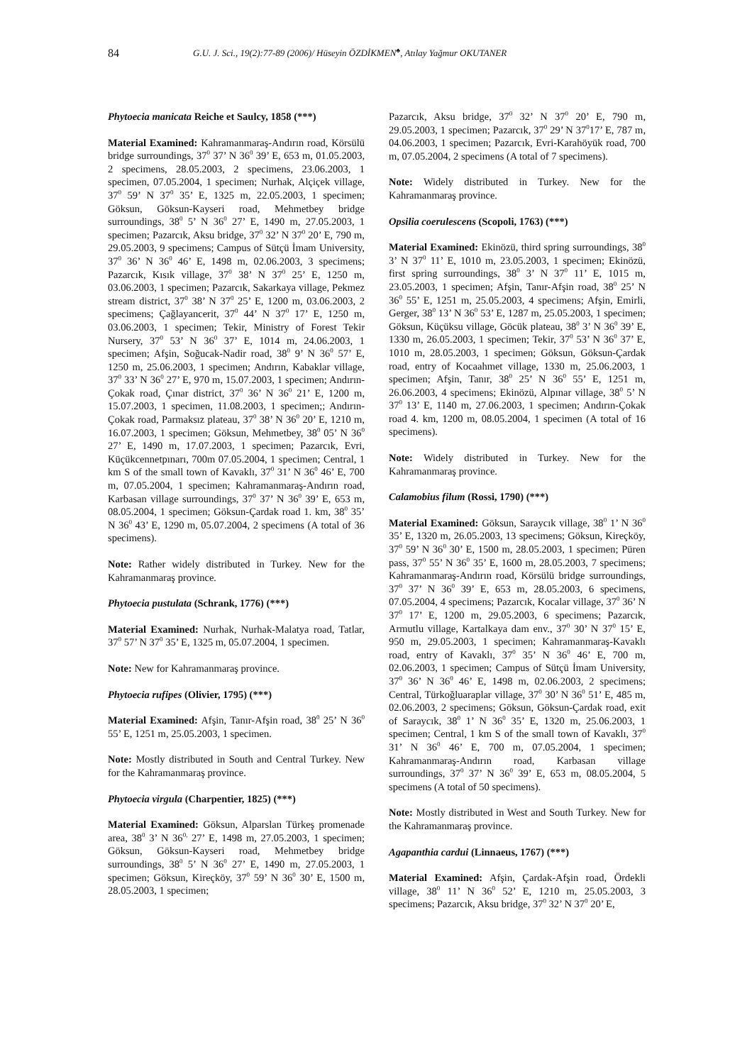84 G.U. J. Sci., 19(2):77-89 (2006)/ Hüseyin ÖZDİKMEN<sup>♣</sup>, Atılay Yağmur OKUTANER
Phytoecia manicata Reiche et Saulcy, 1858 (***)
Material Examined: Kahramanmaraş-Andırın road, Körsülü bridge surroundings, 37<sup>0</sup> 37’ N 36<sup>0</sup> 39’ E, 653 m, 01.05.2003, 2 specimens, 28.05.2003, 2 specimens, 23.06.2003, 1 specimen, 07.05.2004, 1 specimen; Nurhak, Alçiçek village, 37<sup>0</sup> 59’ N 37<sup>0</sup> 35’ E, 1325 m, 22.05.2003, 1 specimen; Göksun, Göksun-Kayseri road, Mehmetbey bridge surroundings, 38<sup>0</sup> 5’ N 36<sup>0</sup> 27’ E, 1490 m, 27.05.2003, 1 specimen; Pazarcık, Aksu bridge, 37<sup>0</sup> 32’ N 37<sup>0</sup> 20’ E, 790 m, 29.05.2003, 9 specimens; Campus of Sütçü İmam University, 37<sup>0</sup> 36’ N 36<sup>0</sup> 46’ E, 1498 m, 02.06.2003, 3 specimens; Pazarcık, Kısık village, 37<sup>0</sup> 38’ N 37<sup>0</sup> 25’ E, 1250 m, 03.06.2003, 1 specimen; Pazarcık, Sakarkaya village, Pekmez stream district, 37<sup>0</sup> 38’ N 37<sup>0</sup> 25’ E, 1200 m, 03.06.2003, 2 specimens; Çağlayancerit, 37<sup>0</sup> 44’ N 37<sup>0</sup> 17’ E, 1250 m, 03.06.2003, 1 specimen; Tekir, Ministry of Forest Tekir Nursery, 37<sup>0</sup> 53’ N 36<sup>0</sup> 37’ E, 1014 m, 24.06.2003, 1 specimen; Afşin, Soğucak-Nadir road, 38<sup>0</sup> 9’ N 36<sup>0</sup> 57’ E, 1250 m, 25.06.2003, 1 specimen; Andırın, Kabaklar village, 37<sup>0</sup> 33’ N 36<sup>0</sup> 27’ E, 970 m, 15.07.2003, 1 specimen; Andırın-Çokak road, Çınar district, 37<sup>0</sup> 36’ N 36<sup>0</sup> 21’ E, 1200 m, 15.07.2003, 1 specimen, 11.08.2003, 1 specimen;; Andırın-Çokak road, Parmaksız plateau, 37<sup>0</sup> 38’ N 36<sup>0</sup> 20’ E, 1210 m, 16.07.2003, 1 specimen; Göksun, Mehmetbey, 38<sup>0</sup> 05’ N 36<sup>0</sup> 27’ E, 1490 m, 17.07.2003, 1 specimen; Pazarcık, Evri, Küçükcennetpınarı, 700m 07.05.2004, 1 specimen; Central, 1 km S of the small town of Kavaklı, 37<sup>0</sup> 31’ N 36<sup>0</sup> 46’ E, 700 m, 07.05.2004, 1 specimen; Kahramanmaraş-Andırın road, Karbasan village surroundings, 37<sup>0</sup> 37’ N 36<sup>0</sup> 39’ E, 653 m, 08.05.2004, 1 specimen; Göksun-Çardak road 1. km, 38<sup>0</sup> 35’ N 36<sup>0</sup> 43’ E, 1290 m, 05.07.2004, 2 specimens (A total of 36 specimens).
Note: Rather widely distributed in Turkey. New for the Kahramanmaraş province.
Phytoecia pustulata (Schrank, 1776) (***)
Material Examined: Nurhak, Nurhak-Malatya road, Tatlar, 37<sup>0</sup> 57’ N 37<sup>0</sup> 35’ E, 1325 m, 05.07.2004, 1 specimen.
Note: New for Kahramanmaraş province.
Phytoecia rufipes (Olivier, 1795) (***)
Material Examined: Afşin, Tanır-Afşin road, 38<sup>0</sup> 25’ N 36<sup>0</sup> 55’ E, 1251 m, 25.05.2003, 1 specimen.
Note: Mostly distributed in South and Central Turkey. New for the Kahramanmaraş province.
Phytoecia virgula (Charpentier, 1825) (***)
Material Examined: Göksun, Alparslan Türkeş promenade area, 38<sup>0</sup> 3’ N 36<sup>0,</sup> 27’ E, 1498 m, 27.05.2003, 1 specimen; Göksun, Göksun-Kayseri road, Mehmetbey bridge surroundings, 38<sup>0</sup> 5’ N 36<sup>0</sup> 27’ E, 1490 m, 27.05.2003, 1 specimen; Göksun, Kireçköy, 37<sup>0</sup> 59’ N 36<sup>0</sup> 30’ E, 1500 m, 28.05.2003, 1 specimen;
Pazarcık, Aksu bridge, 37<sup>0</sup> 32’ N 37<sup>0</sup> 20’ E, 790 m, 29.05.2003, 1 specimen; Pazarcık, 37<sup>0</sup> 29’ N 37<sup>0</sup>17’ E, 787 m, 04.06.2003, 1 specimen; Pazarcık, Evri-Karahöyük road, 700 m, 07.05.2004, 2 specimens (A total of 7 specimens).
Note: Widely distributed in Turkey. New for the Kahramanmaraş province.
Opsilia coerulescens (Scopoli, 1763) (***)
Material Examined: Ekinözü, third spring surroundings, 38<sup>0</sup> 3’ N 37<sup>0</sup> 11’ E, 1010 m, 23.05.2003, 1 specimen; Ekinözü, first spring surroundings, 38<sup>0</sup> 3’ N 37<sup>0</sup> 11’ E, 1015 m, 23.05.2003, 1 specimen; Afşin, Tanır-Afşin road, 38<sup>0</sup> 25’ N 36<sup>0</sup> 55’ E, 1251 m, 25.05.2003, 4 specimens; Afşin, Emirli, Gerger, 38<sup>0</sup> 13’ N 36<sup>0</sup> 53’ E, 1287 m, 25.05.2003, 1 specimen; Göksun, Küçüksu village, Göcük plateau, 38<sup>0</sup> 3’ N 36<sup>0</sup> 39’ E, 1330 m, 26.05.2003, 1 specimen; Tekir, 37<sup>0</sup> 53’ N 36<sup>0</sup> 37’ E, 1010 m, 28.05.2003, 1 specimen; Göksun, Göksun-Çardak road, entry of Kocaahmet village, 1330 m, 25.06.2003, 1 specimen; Afşin, Tanır, 38<sup>0</sup> 25’ N 36<sup>0</sup> 55’ E, 1251 m, 26.06.2003, 4 specimens; Ekinözü, Alpınar village, 38<sup>0</sup> 5’ N 37<sup>0</sup> 13’ E, 1140 m, 27.06.2003, 1 specimen; Andırın-Çokak road 4. km, 1200 m, 08.05.2004, 1 specimen (A total of 16 specimens).
Note: Widely distributed in Turkey. New for the Kahramanmaraş province.
Calamobius filum (Rossi, 1790) (***)
Material Examined: Göksun, Saraycık village, 38<sup>0</sup> 1’ N 36<sup>0</sup> 35’ E, 1320 m, 26.05.2003, 13 specimens; Göksun, Kireçköy, 37<sup>0</sup> 59’ N 36<sup>0</sup> 30’ E, 1500 m, 28.05.2003, 1 specimen; Püren pass, 37<sup>0</sup> 55’ N 36<sup>0</sup> 35’ E, 1600 m, 28.05.2003, 7 specimens; Kahramanmaraş-Andırın road, Körsülü bridge surroundings, 37<sup>0</sup> 37’ N 36<sup>0</sup> 39’ E, 653 m, 28.05.2003, 6 specimens, 07.05.2004, 4 specimens; Pazarcık, Kocalar village, 37<sup>0</sup> 36’ N 37<sup>0</sup> 17’ E, 1200 m, 29.05.2003, 6 specimens; Pazarcık, Armutlu village, Kartalkaya dam env., 37<sup>0</sup> 30’ N 37<sup>0</sup> 15’ E, 950 m, 29.05.2003, 1 specimen; Kahramanmaraş-Kavaklı road, entry of Kavaklı, 37<sup>0</sup> 35’ N 36<sup>0</sup> 46’ E, 700 m, 02.06.2003, 1 specimen; Campus of Sütçü İmam University, 37<sup>0</sup> 36’ N 36<sup>0</sup> 46’ E, 1498 m, 02.06.2003, 2 specimens; Central, Türkoğluaraplar village, 37<sup>0</sup> 30’ N 36<sup>0</sup> 51’ E, 485 m, 02.06.2003, 2 specimens; Göksun, Göksun-Çardak road, exit of Saraycık, 38<sup>0</sup> 1’ N 36<sup>0</sup> 35’ E, 1320 m, 25.06.2003, 1 specimen; Central, 1 km S of the small town of Kavaklı, 37<sup>0</sup> 31’ N 36<sup>0</sup> 46’ E, 700 m, 07.05.2004, 1 specimen; Kahramanmaraş-Andırın road, Karbasan village surroundings, 37<sup>0</sup> 37’ N 36<sup>0</sup> 39’ E, 653 m, 08.05.2004, 5 specimens (A total of 50 specimens).
Note: Mostly distributed in West and South Turkey. New for the Kahramanmaraş province.
Agapanthia cardui (Linnaeus, 1767) (***)
Material Examined: Afşin, Çardak-Afşin road, Ördekli village, 38<sup>0</sup> 11’ N 36<sup>0</sup> 52’ E, 1210 m, 25.05.2003, 3 specimens; Pazarcık, Aksu bridge, 37<sup>0</sup> 32’ N 37<sup>0</sup> 20’ E,